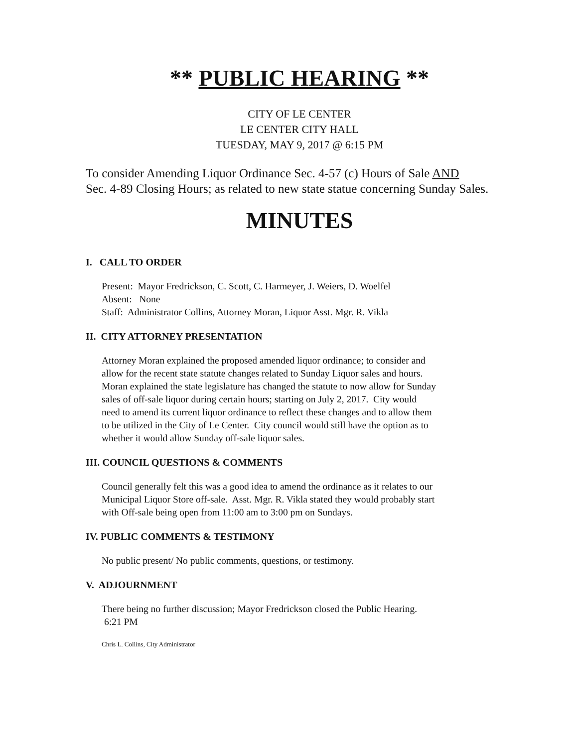** PUBLIC HEARING **
CITY OF LE CENTER
LE CENTER CITY HALL
TUESDAY, MAY 9, 2017 @ 6:15 PM
To consider Amending Liquor Ordinance Sec. 4-57 (c) Hours of Sale AND
Sec. 4-89 Closing Hours; as related to new state statue concerning Sunday Sales.
MINUTES
I. CALL TO ORDER
Present: Mayor Fredrickson, C. Scott, C. Harmeyer, J. Weiers, D. Woelfel
Absent: None
Staff: Administrator Collins, Attorney Moran, Liquor Asst. Mgr. R. Vikla
II. CITY ATTORNEY PRESENTATION
Attorney Moran explained the proposed amended liquor ordinance; to consider and
allow for the recent state statute changes related to Sunday Liquor sales and hours.
Moran explained the state legislature has changed the statute to now allow for Sunday
sales of off-sale liquor during certain hours; starting on July 2, 2017. City would
need to amend its current liquor ordinance to reflect these changes and to allow them
to be utilized in the City of Le Center. City council would still have the option as to
whether it would allow Sunday off-sale liquor sales.
III. COUNCIL QUESTIONS & COMMENTS
Council generally felt this was a good idea to amend the ordinance as it relates to our
Municipal Liquor Store off-sale. Asst. Mgr. R. Vikla stated they would probably start
with Off-sale being open from 11:00 am to 3:00 pm on Sundays.
IV. PUBLIC COMMENTS & TESTIMONY
No public present/ No public comments, questions, or testimony.
V. ADJOURNMENT
There being no further discussion; Mayor Fredrickson closed the Public Hearing.
6:21 PM
Chris L. Collins, City Administrator